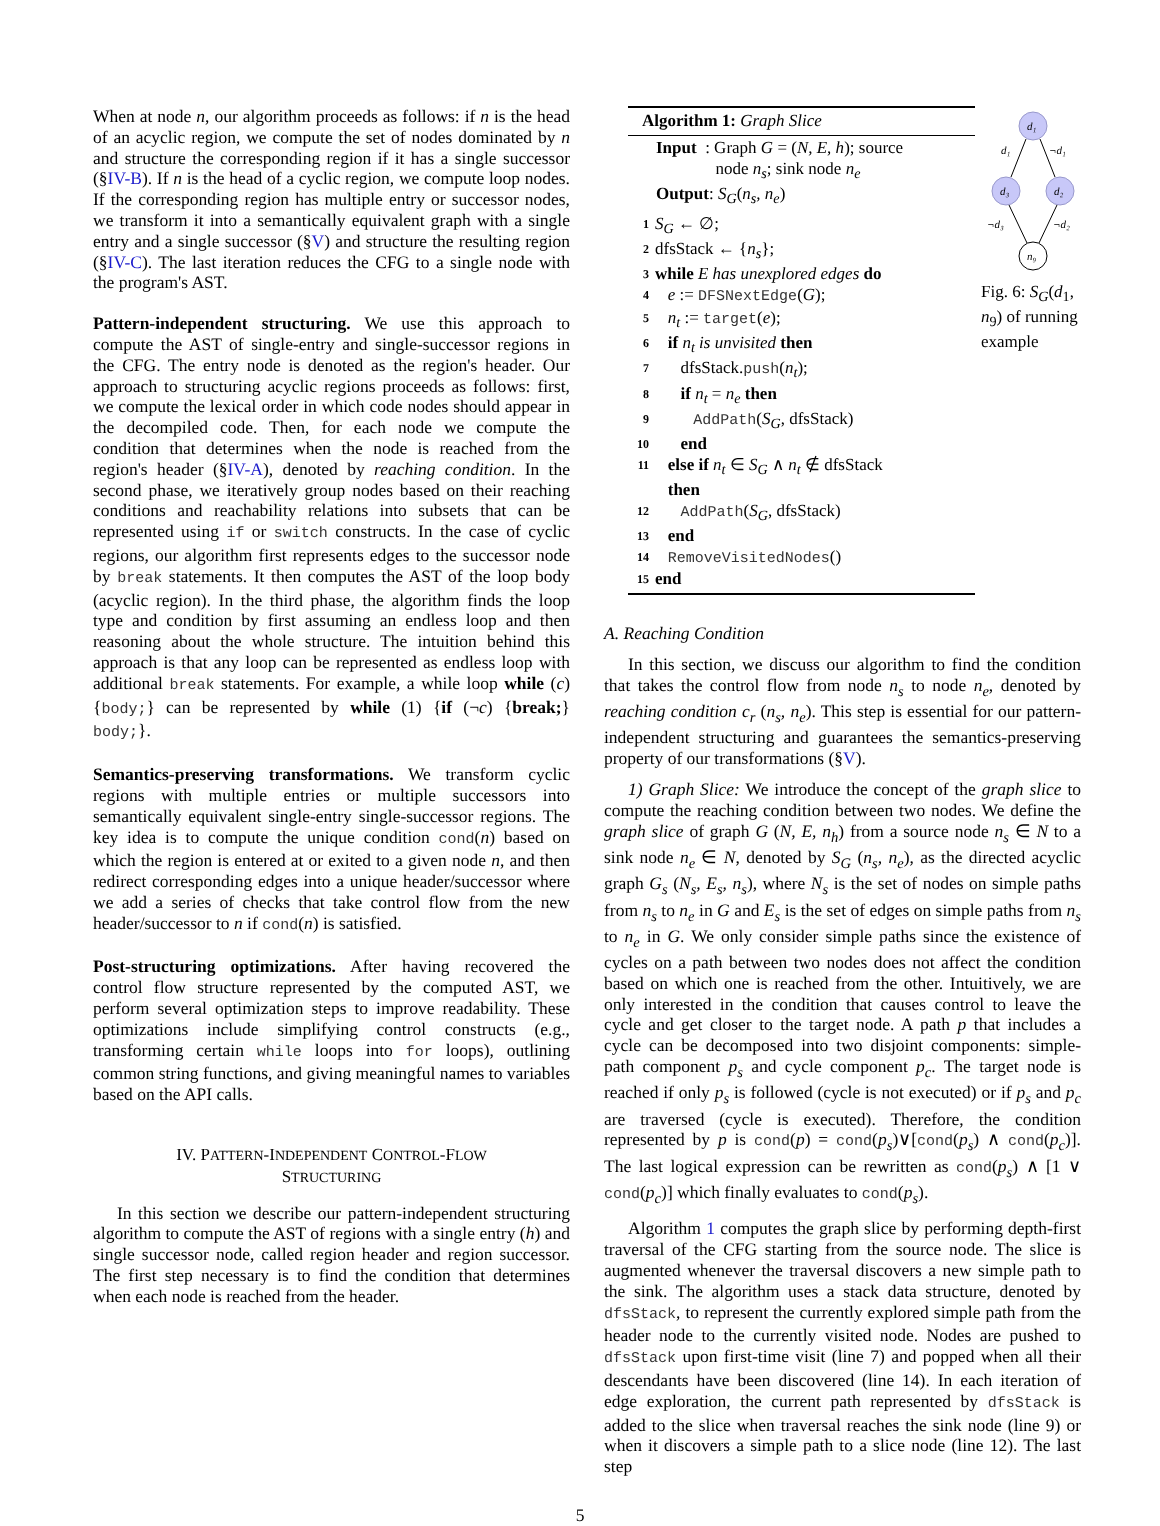When at node n, our algorithm proceeds as follows: if n is the head of an acyclic region, we compute the set of nodes dominated by n and structure the corresponding region if it has a single successor (§IV-B). If n is the head of a cyclic region, we compute loop nodes. If the corresponding region has multiple entry or successor nodes, we transform it into a semantically equivalent graph with a single entry and a single successor (§V) and structure the resulting region (§IV-C). The last iteration reduces the CFG to a single node with the program's AST.
Pattern-independent structuring. We use this approach to compute the AST of single-entry and single-successor regions in the CFG. The entry node is denoted as the region's header. Our approach to structuring acyclic regions proceeds as follows: first, we compute the lexical order in which code nodes should appear in the decompiled code. Then, for each node we compute the condition that determines when the node is reached from the region's header (§IV-A), denoted by reaching condition. In the second phase, we iteratively group nodes based on their reaching conditions and reachability relations into subsets that can be represented using if or switch constructs. In the case of cyclic regions, our algorithm first represents edges to the successor node by break statements. It then computes the AST of the loop body (acyclic region). In the third phase, the algorithm finds the loop type and condition by first assuming an endless loop and then reasoning about the whole structure. The intuition behind this approach is that any loop can be represented as endless loop with additional break statements. For example, a while loop while (c) {body;} can be represented by while (1) {if (¬c) {break;} body;}.
Semantics-preserving transformations. We transform cyclic regions with multiple entries or multiple successors into semantically equivalent single-entry single-successor regions. The key idea is to compute the unique condition cond(n) based on which the region is entered at or exited to a given node n, and then redirect corresponding edges into a unique header/successor where we add a series of checks that take control flow from the new header/successor to n if cond(n) is satisfied.
Post-structuring optimizations. After having recovered the control flow structure represented by the computed AST, we perform several optimization steps to improve readability. These optimizations include simplifying control constructs (e.g., transforming certain while loops into for loops), outlining common string functions, and giving meaningful names to variables based on the API calls.
IV. PATTERN-INDEPENDENT CONTROL-FLOW
STRUCTURING
In this section we describe our pattern-independent structuring algorithm to compute the AST of regions with a single entry (h) and single successor node, called region header and region successor. The first step necessary is to find the condition that determines when each node is reached from the header.
Algorithm 1: Graph Slice
Input : Graph G = (N, E, h); source
node n<sub>s</sub>; sink node n<sub>e</sub>
Output: S<sub>G</sub>(n<sub>s</sub>, n<sub>e</sub>)
| 1 | S<sub>G</sub> ← ∅; |
| 2 | dfsStack ← { n<sub>s</sub> }; |
| 3 | while E has unexplored edges do |
| 4 | e := DFSNextEdge ( G ); |
| 5 | n<sub>t</sub> := target ( e ); |
| 6 | if n<sub>t</sub> is unvisited then |
| 7 | dfsStack. push ( n<sub>t</sub> ); |
| 8 | if n<sub>t</sub> = n<sub>e</sub> then |
| 9 | AddPath ( S<sub>G</sub> , dfsStack) |
| 10 | end |
| 11 | else if n<sub>t</sub> ∈ S<sub>G</sub> ∧ n<sub>t</sub> ∉ dfsStack then |
| 12 | AddPath ( S<sub>G</sub> , dfsStack) |
| 13 | end |
| 14 | RemoveVisitedNodes () |
| 15 | end |
d₁
d₃
d₂
n₉
d₁
¬d₁
¬d₃
¬d₂
Fig. 6: S<sub>G</sub>(d<sub>1</sub>, n<sub>9</sub>) of running example
A. Reaching Condition
In this section, we discuss our algorithm to find the condition that takes the control flow from node n<sub>s</sub> to node n<sub>e</sub>, denoted by reaching condition c<sub>r</sub> (n<sub>s</sub>, n<sub>e</sub>). This step is essential for our pattern-independent structuring and guarantees the semantics-preserving property of our transformations (§V).
1) Graph Slice: We introduce the concept of the graph slice to compute the reaching condition between two nodes. We define the graph slice of graph G (N, E, n<sub>h</sub>) from a source node n<sub>s</sub> ∈ N to a sink node n<sub>e</sub> ∈ N, denoted by S<sub>G</sub> (n<sub>s</sub>, n<sub>e</sub>), as the directed acyclic graph G<sub>s</sub> (N<sub>s</sub>, E<sub>s</sub>, n<sub>s</sub>), where N<sub>s</sub> is the set of nodes on simple paths from n<sub>s</sub> to n<sub>e</sub> in G and E<sub>s</sub> is the set of edges on simple paths from n<sub>s</sub> to n<sub>e</sub> in G. We only consider simple paths since the existence of cycles on a path between two nodes does not affect the condition based on which one is reached from the other. Intuitively, we are only interested in the condition that causes control to leave the cycle and get closer to the target node. A path p that includes a cycle can be decomposed into two disjoint components: simple-path component p<sub>s</sub> and cycle component p<sub>c</sub>. The target node is reached if only p<sub>s</sub> is followed (cycle is not executed) or if p<sub>s</sub> and p<sub>c</sub> are traversed (cycle is executed). Therefore, the condition represented by p is cond(p) = cond(p<sub>s</sub>)∨[cond(p<sub>s</sub>) ∧ cond(p<sub>c</sub>)]. The last logical expression can be rewritten as cond(p<sub>s</sub>) ∧ [1 ∨ cond(p<sub>c</sub>)] which finally evaluates to cond(p<sub>s</sub>).
Algorithm 1 computes the graph slice by performing depth-first traversal of the CFG starting from the source node. The slice is augmented whenever the traversal discovers a new simple path to the sink. The algorithm uses a stack data structure, denoted by dfsStack, to represent the currently explored simple path from the header node to the currently visited node. Nodes are pushed to dfsStack upon first-time visit (line 7) and popped when all their descendants have been discovered (line 14). In each iteration of edge exploration, the current path represented by dfsStack is added to the slice when traversal reaches the sink node (line 9) or when it discovers a simple path to a slice node (line 12). The last step
5